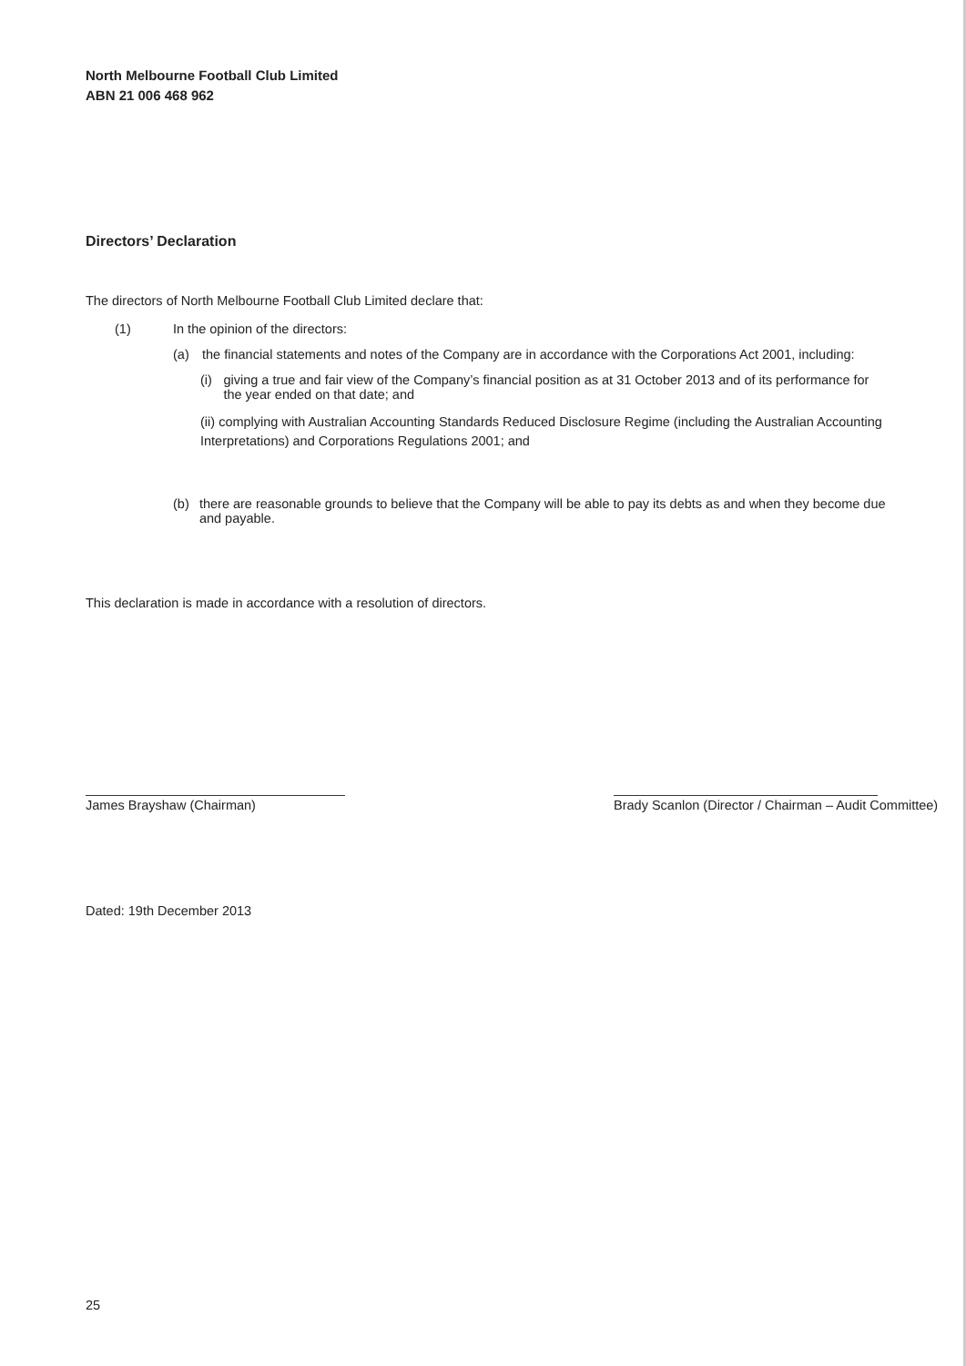North Melbourne Football Club Limited
ABN 21 006 468 962
Directors’ Declaration
The directors of North Melbourne Football Club Limited declare that:
(1) In the opinion of the directors:
(a) the financial statements and notes of the Company are in accordance with the Corporations Act 2001, including:
(i) giving a true and fair view of the Company’s financial position as at 31 October 2013 and of its performance for the year ended on that date; and
(ii) complying with Australian Accounting Standards Reduced Disclosure Regime (including the Australian Accounting Interpretations) and Corporations Regulations 2001; and
(b) there are reasonable grounds to believe that the Company will be able to pay its debts as and when they become due and payable.
This declaration is made in accordance with a resolution of directors.
James Brayshaw (Chairman) Brady Scanlon (Director / Chairman – Audit Committee)
Dated: 19th December 2013
25